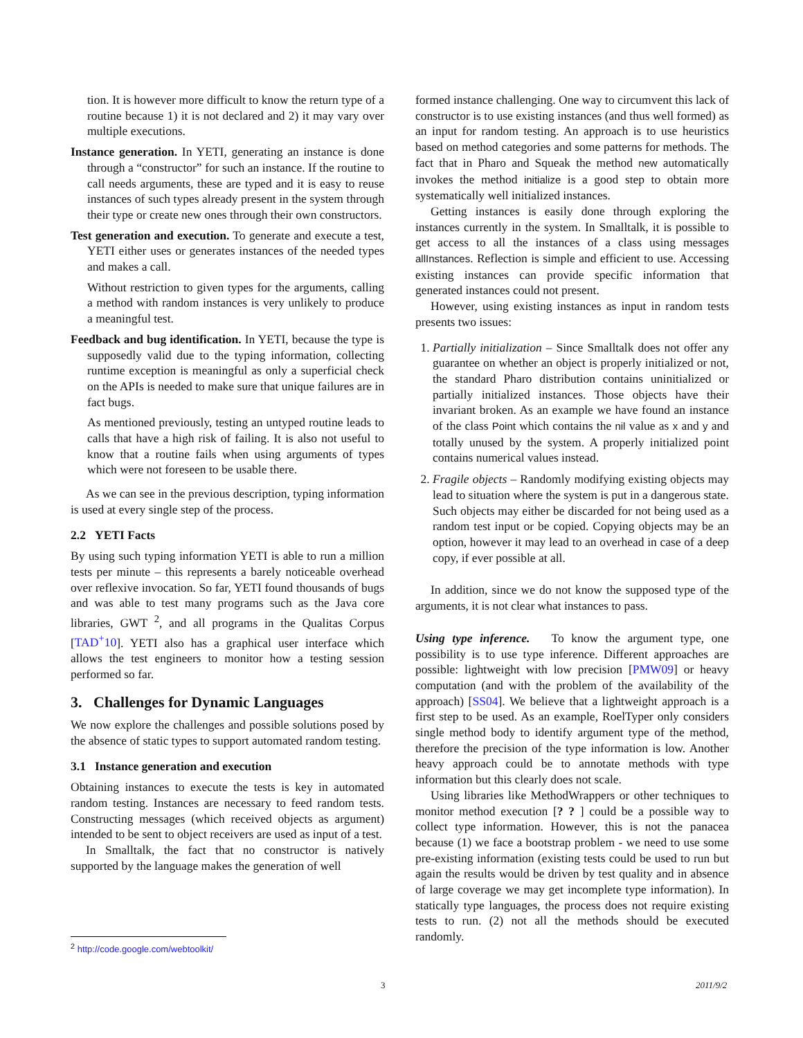tion. It is however more difficult to know the return type of a routine because 1) it is not declared and 2) it may vary over multiple executions.
Instance generation. In YETI, generating an instance is done through a “constructor” for such an instance. If the routine to call needs arguments, these are typed and it is easy to reuse instances of such types already present in the system through their type or create new ones through their own constructors.
Test generation and execution. To generate and execute a test, YETI either uses or generates instances of the needed types and makes a call.
Without restriction to given types for the arguments, calling a method with random instances is very unlikely to produce a meaningful test.
Feedback and bug identification. In YETI, because the type is supposedly valid due to the typing information, collecting runtime exception is meaningful as only a superficial check on the APIs is needed to make sure that unique failures are in fact bugs.
As mentioned previously, testing an untyped routine leads to calls that have a high risk of failing. It is also not useful to know that a routine fails when using arguments of types which were not foreseen to be usable there.
As we can see in the previous description, typing information is used at every single step of the process.
2.2 YETI Facts
By using such typing information YETI is able to run a million tests per minute – this represents a barely noticeable overhead over reflexive invocation. So far, YETI found thousands of bugs and was able to test many programs such as the Java core libraries, GWT <sup>2</sup>, and all programs in the Qualitas Corpus [TAD<sup>+</sup>10]. YETI also has a graphical user interface which allows the test engineers to monitor how a testing session performed so far.
3. Challenges for Dynamic Languages
We now explore the challenges and possible solutions posed by the absence of static types to support automated random testing.
3.1 Instance generation and execution
Obtaining instances to execute the tests is key in automated random testing. Instances are necessary to feed random tests. Constructing messages (which received objects as argument) intended to be sent to object receivers are used as input of a test.
In Smalltalk, the fact that no constructor is natively supported by the language makes the generation of well
formed instance challenging. One way to circumvent this lack of constructor is to use existing instances (and thus well formed) as an input for random testing. An approach is to use heuristics based on method categories and some patterns for methods. The fact that in Pharo and Squeak the method new automatically invokes the method initialize is a good step to obtain more systematically well initialized instances.
Getting instances is easily done through exploring the instances currently in the system. In Smalltalk, it is possible to get access to all the instances of a class using messages allInstances. Reflection is simple and efficient to use. Accessing existing instances can provide specific information that generated instances could not present.
However, using existing instances as input in random tests presents two issues:
1. Partially initialization – Since Smalltalk does not offer any guarantee on whether an object is properly initialized or not, the standard Pharo distribution contains uninitialized or partially initialized instances. Those objects have their invariant broken. As an example we have found an instance of the class Point which contains the nil value as x and y and totally unused by the system. A properly initialized point contains numerical values instead.
2. Fragile objects – Randomly modifying existing objects may lead to situation where the system is put in a dangerous state. Such objects may either be discarded for not being used as a random test input or be copied. Copying objects may be an option, however it may lead to an overhead in case of a deep copy, if ever possible at all.
In addition, since we do not know the supposed type of the arguments, it is not clear what instances to pass.
Using type inference. To know the argument type, one possibility is to use type inference. Different approaches are possible: lightweight with low precision [PMW09] or heavy computation (and with the problem of the availability of the approach) [SS04]. We believe that a lightweight approach is a first step to be used. As an example, RoelTyper only considers single method body to identify argument type of the method, therefore the precision of the type information is low. Another heavy approach could be to annotate methods with type information but this clearly does not scale.
Using libraries like MethodWrappers or other techniques to monitor method execution [? ? ] could be a possible way to collect type information. However, this is not the panacea because (1) we face a bootstrap problem - we need to use some pre-existing information (existing tests could be used to run but again the results would be driven by test quality and in absence of large coverage we may get incomplete type information). In statically type languages, the process does not require existing tests to run. (2) not all the methods should be executed randomly.
<sup>2</sup> http://code.google.com/webtoolkit/
3 2011/9/2